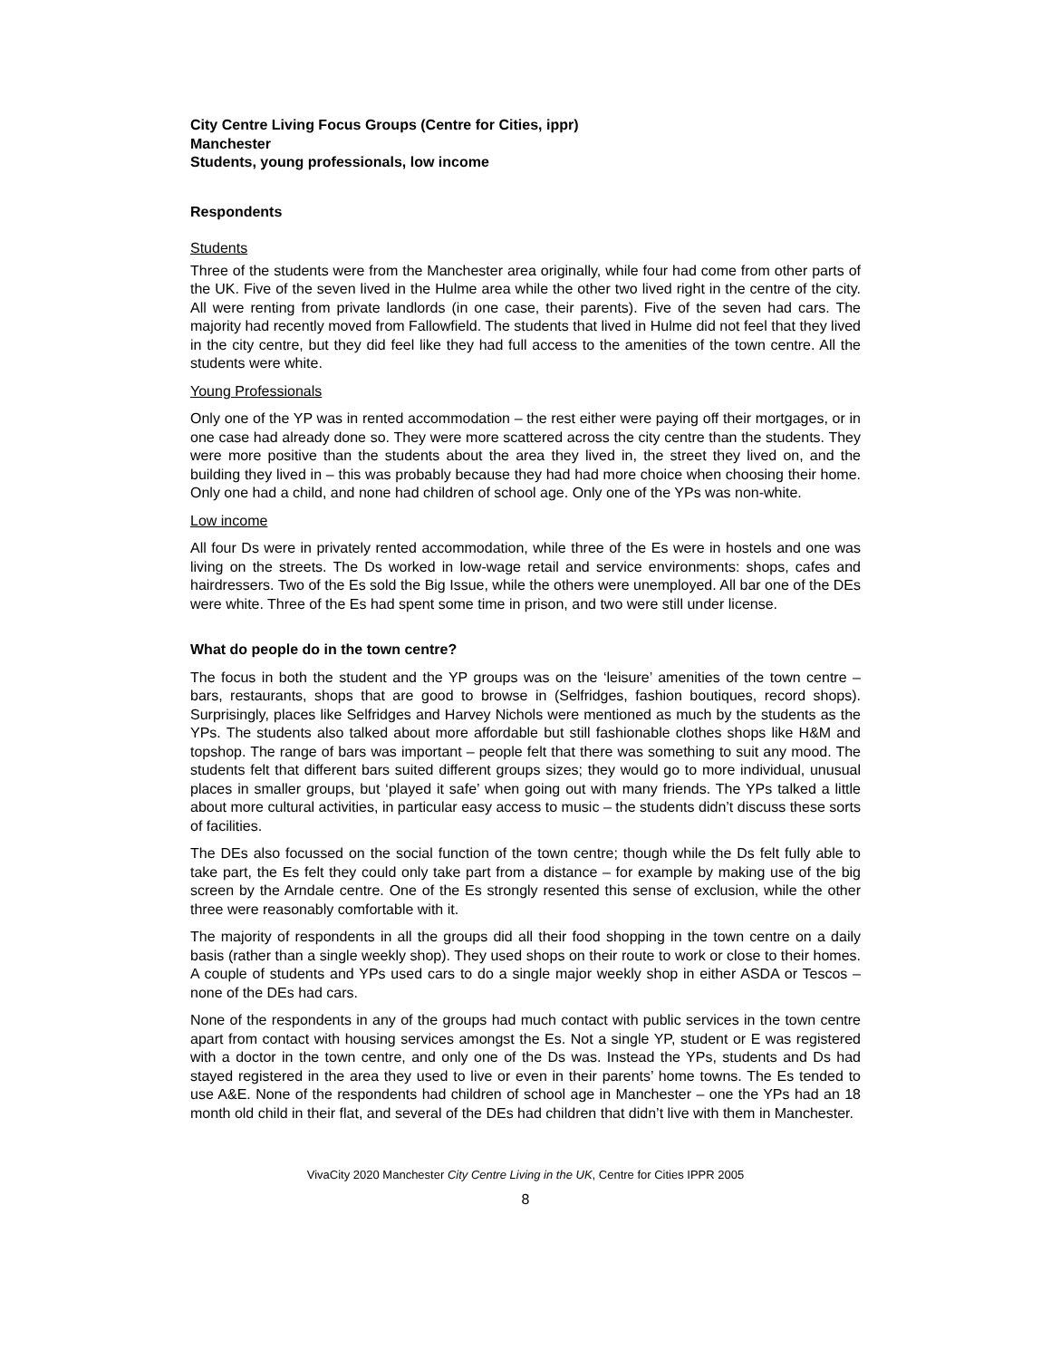City Centre Living Focus Groups (Centre for Cities, ippr)
Manchester
Students, young professionals, low income
Respondents
Students
Three of the students were from the Manchester area originally, while four had come from other parts of the UK. Five of the seven lived in the Hulme area while the other two lived right in the centre of the city. All were renting from private landlords (in one case, their parents). Five of the seven had cars. The majority had recently moved from Fallowfield. The students that lived in Hulme did not feel that they lived in the city centre, but they did feel like they had full access to the amenities of the town centre. All the students were white.
Young Professionals
Only one of the YP was in rented accommodation – the rest either were paying off their mortgages, or in one case had already done so. They were more scattered across the city centre than the students. They were more positive than the students about the area they lived in, the street they lived on, and the building they lived in – this was probably because they had had more choice when choosing their home. Only one had a child, and none had children of school age. Only one of the YPs was non-white.
Low income
All four Ds were in privately rented accommodation, while three of the Es were in hostels and one was living on the streets. The Ds worked in low-wage retail and service environments: shops, cafes and hairdressers. Two of the Es sold the Big Issue, while the others were unemployed. All bar one of the DEs were white. Three of the Es had spent some time in prison, and two were still under license.
What do people do in the town centre?
The focus in both the student and the YP groups was on the ‘leisure’ amenities of the town centre – bars, restaurants, shops that are good to browse in (Selfridges, fashion boutiques, record shops). Surprisingly, places like Selfridges and Harvey Nichols were mentioned as much by the students as the YPs. The students also talked about more affordable but still fashionable clothes shops like H&M and topshop. The range of bars was important – people felt that there was something to suit any mood. The students felt that different bars suited different groups sizes; they would go to more individual, unusual places in smaller groups, but ‘played it safe’ when going out with many friends. The YPs talked a little about more cultural activities, in particular easy access to music – the students didn’t discuss these sorts of facilities.
The DEs also focussed on the social function of the town centre; though while the Ds felt fully able to take part, the Es felt they could only take part from a distance – for example by making use of the big screen by the Arndale centre. One of the Es strongly resented this sense of exclusion, while the other three were reasonably comfortable with it.
The majority of respondents in all the groups did all their food shopping in the town centre on a daily basis (rather than a single weekly shop). They used shops on their route to work or close to their homes. A couple of students and YPs used cars to do a single major weekly shop in either ASDA or Tescos – none of the DEs had cars.
None of the respondents in any of the groups had much contact with public services in the town centre apart from contact with housing services amongst the Es. Not a single YP, student or E was registered with a doctor in the town centre, and only one of the Ds was. Instead the YPs, students and Ds had stayed registered in the area they used to live or even in their parents’ home towns. The Es tended to use A&E. None of the respondents had children of school age in Manchester – one the YPs had an 18 month old child in their flat, and several of the DEs had children that didn’t live with them in Manchester.
VivaCity 2020 Manchester City Centre Living in the UK, Centre for Cities IPPR 2005
8